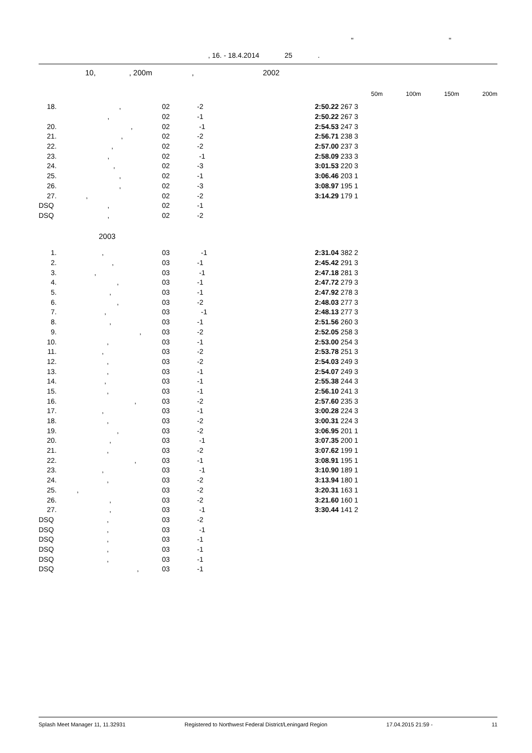" "
, 16. - 18.4.2014 25 .
10, , 200m , 2002
50m 100m 150m 200m
| 18. | , | 02 | -2 | 2:50.22 267 3 |
| | , | 02 | -1 | 2:50.22 267 3 |
| 20. | , | 02 | -1 | 2:54.53 247 3 |
| 21. | , | 02 | -2 | 2:56.71 238 3 |
| 22. | , | 02 | -2 | 2:57.00 237 3 |
| 23. | , | 02 | -1 | 2:58.09 233 3 |
| 24. | , | 02 | -3 | 3:01.53 220 3 |
| 25. | , | 02 | -1 | 3:06.46 203 1 |
| 26. | , | 02 | -3 | 3:08.97 195 1 |
| 27. | , | 02 | -2 | 3:14.29 179 1 |
| DSQ | , | 02 | -1 | |
| DSQ | , | 02 | -2 | |
2003
| 1. | , | 03 | -1 | 2:31.04 382 2 |
| 2. | , | 03 | -1 | 2:45.42 291 3 |
| 3. | , | 03 | -1 | 2:47.18 281 3 |
| 4. | , | 03 | -1 | 2:47.72 279 3 |
| 5. | , | 03 | -1 | 2:47.92 278 3 |
| 6. | , | 03 | -2 | 2:48.03 277 3 |
| 7. | , | 03 | -1 | 2:48.13 277 3 |
| 8. | , | 03 | -1 | 2:51.56 260 3 |
| 9. | , | 03 | -2 | 2:52.05 258 3 |
| 10. | , | 03 | -1 | 2:53.00 254 3 |
| 11. | , | 03 | -2 | 2:53.78 251 3 |
| 12. | , | 03 | -2 | 2:54.03 249 3 |
| 13. | , | 03 | -1 | 2:54.07 249 3 |
| 14. | , | 03 | -1 | 2:55.38 244 3 |
| 15. | , | 03 | -1 | 2:56.10 241 3 |
| 16. | , | 03 | -2 | 2:57.60 235 3 |
| 17. | , | 03 | -1 | 3:00.28 224 3 |
| 18. | , | 03 | -2 | 3:00.31 224 3 |
| 19. | , | 03 | -2 | 3:06.95 201 1 |
| 20. | , | 03 | -1 | 3:07.35 200 1 |
| 21. | , | 03 | -2 | 3:07.62 199 1 |
| 22. | , | 03 | -1 | 3:08.91 195 1 |
| 23. | , | 03 | -1 | 3:10.90 189 1 |
| 24. | , | 03 | -2 | 3:13.94 180 1 |
| 25. | , | 03 | -2 | 3:20.31 163 1 |
| 26. | , | 03 | -2 | 3:21.60 160 1 |
| 27. | , | 03 | -1 | 3:30.44 141 2 |
| DSQ | , | 03 | -2 | |
| DSQ | , | 03 | -1 | |
| DSQ | , | 03 | -1 | |
| DSQ | , | 03 | -1 | |
| DSQ | , | 03 | -1 | |
| DSQ | , | 03 | -1 | |
Splash Meet Manager 11, 11.32931 Registered to Northwest Federal District/Leningard Region 17.04.2015 21:59 - 11